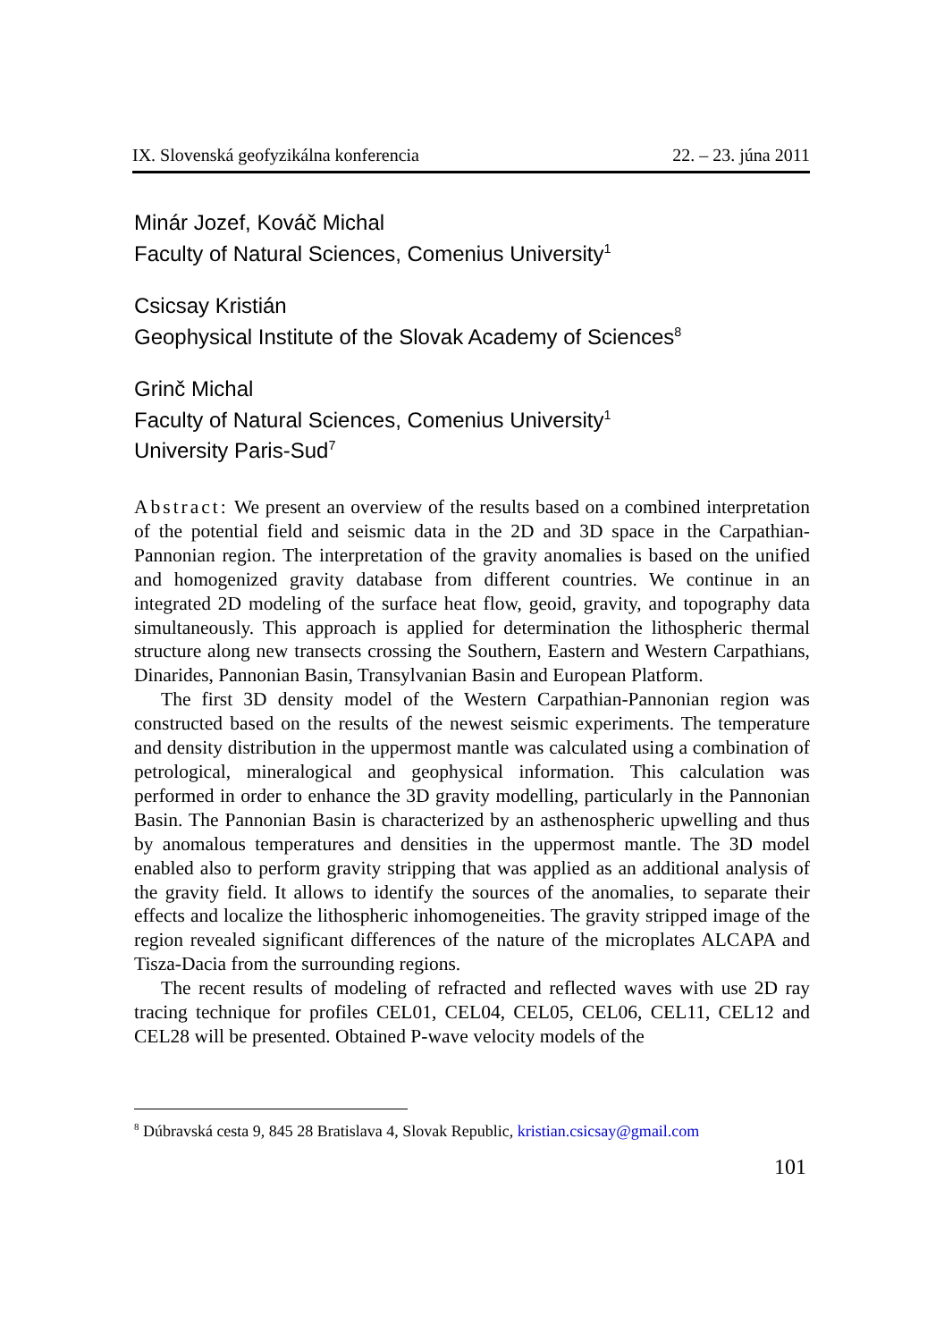IX. Slovenská geofyzikálna konferencia 22. – 23. júna 2011
Minár Jozef, Kováč Michal
Faculty of Natural Sciences, Comenius University<sup>1</sup>
Csicsay Kristián
Geophysical Institute of the Slovak Academy of Sciences<sup>8</sup>
Grinč Michal
Faculty of Natural Sciences, Comenius University<sup>1</sup>
University Paris-Sud<sup>7</sup>
Abstract: We present an overview of the results based on a combined interpretation of the potential field and seismic data in the 2D and 3D space in the Carpathian-Pannonian region. The interpretation of the gravity anomalies is based on the unified and homogenized gravity database from different countries. We continue in an integrated 2D modeling of the surface heat flow, geoid, gravity, and topography data simultaneously. This approach is applied for determination the lithospheric thermal structure along new transects crossing the Southern, Eastern and Western Carpathians, Dinarides, Pannonian Basin, Transylvanian Basin and European Platform.
The first 3D density model of the Western Carpathian-Pannonian region was constructed based on the results of the newest seismic experiments. The temperature and density distribution in the uppermost mantle was calculated using a combination of petrological, mineralogical and geophysical information. This calculation was performed in order to enhance the 3D gravity modelling, particularly in the Pannonian Basin. The Pannonian Basin is characterized by an asthenospheric upwelling and thus by anomalous temperatures and densities in the uppermost mantle. The 3D model enabled also to perform gravity stripping that was applied as an additional analysis of the gravity field. It allows to identify the sources of the anomalies, to separate their effects and localize the lithospheric inhomogeneities. The gravity stripped image of the region revealed significant differences of the nature of the microplates ALCAPA and Tisza-Dacia from the surrounding regions.
The recent results of modeling of refracted and reflected waves with use 2D ray tracing technique for profiles CEL01, CEL04, CEL05, CEL06, CEL11, CEL12 and CEL28 will be presented. Obtained P-wave velocity models of the
<sup>8</sup> Dúbravská cesta 9, 845 28 Bratislava 4, Slovak Republic, kristian.csicsay@gmail.com
101